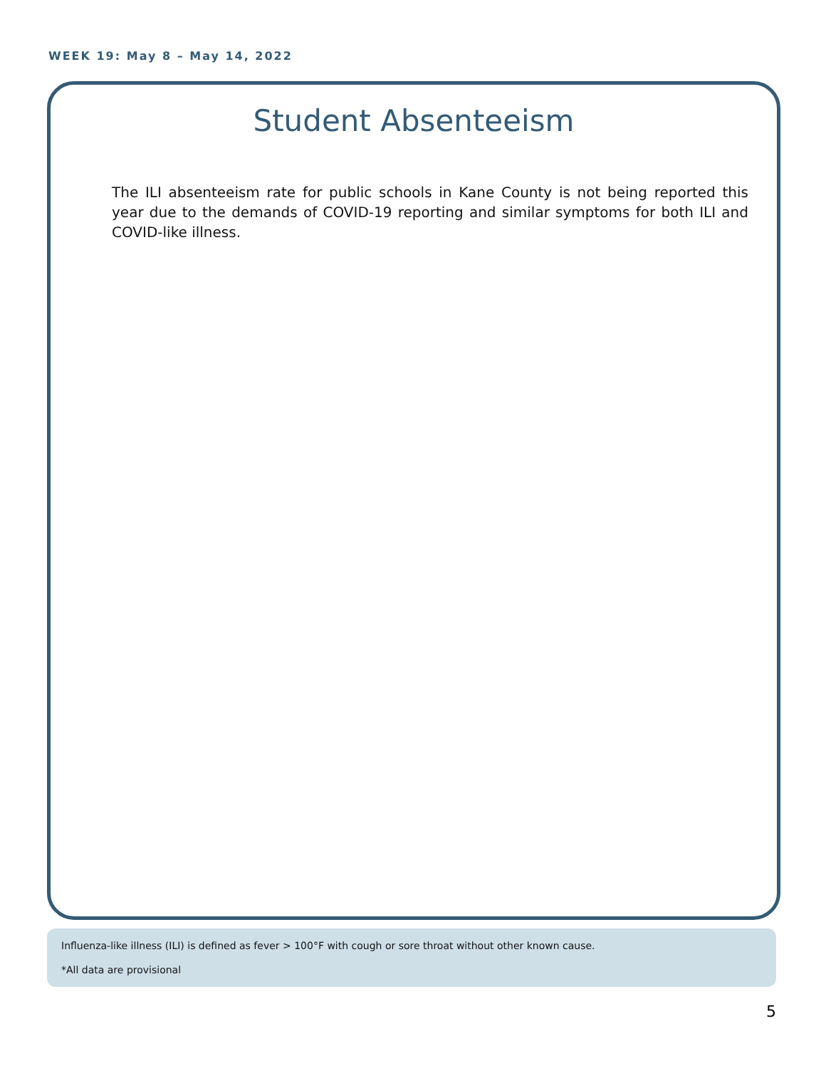WEEK 19: May 8 – May 14, 2022
Student Absenteeism
The ILI absenteeism rate for public schools in Kane County is not being reported this year due to the demands of COVID-19 reporting and similar symptoms for both ILI and COVID-like illness.
Influenza-like illness (ILI) is defined as fever > 100°F with cough or sore throat without other known cause.
*All data are provisional
5